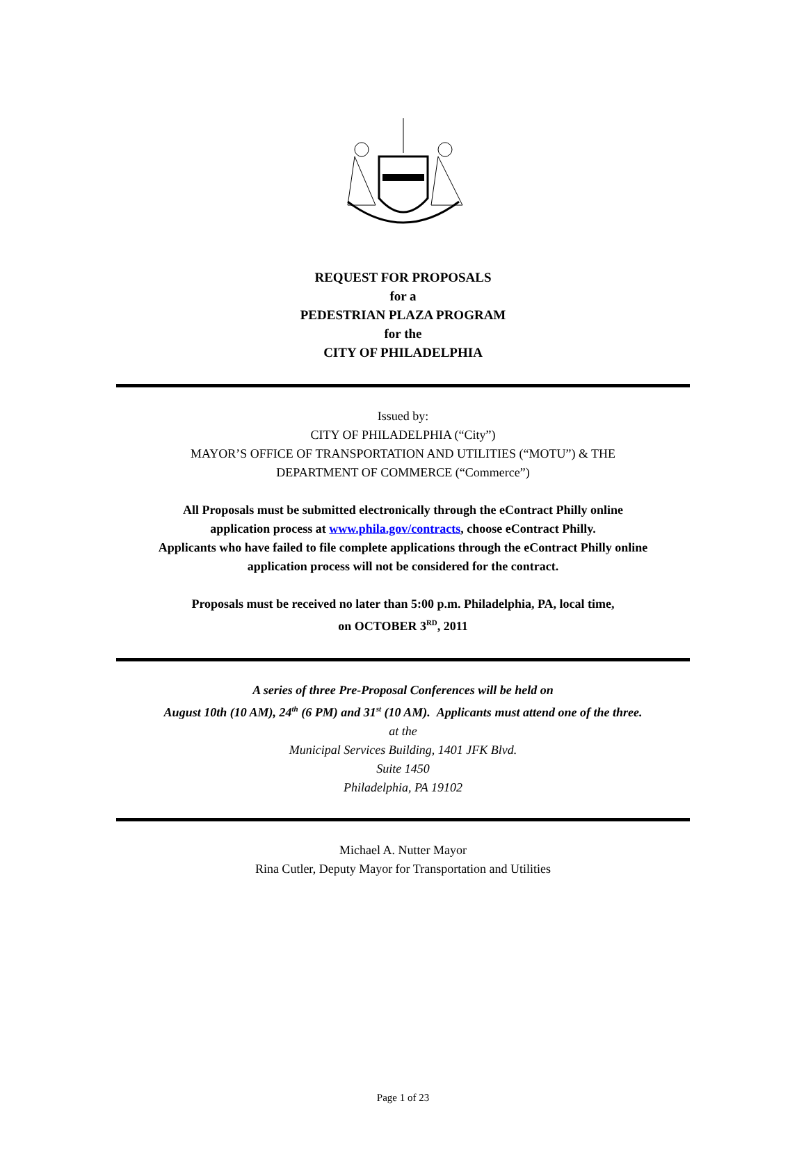REQUEST FOR PROPOSALS
for a
PEDESTRIAN PLAZA PROGRAM
for the
CITY OF PHILADELPHIA
Issued by:
CITY OF PHILADELPHIA (“City”)
MAYOR’S OFFICE OF TRANSPORTATION AND UTILITIES (“MOTU”) & THE
DEPARTMENT OF COMMERCE (“Commerce”)
All Proposals must be submitted electronically through the eContract Philly online
application process at www.phila.gov/contracts, choose eContract Philly.
Applicants who have failed to file complete applications through the eContract Philly online
application process will not be considered for the contract.
Proposals must be received no later than 5:00 p.m. Philadelphia, PA, local time,
on OCTOBER 3<sup>RD</sup>, 2011
A series of three Pre-Proposal Conferences will be held on
August 10th (10 AM), 24<sup>th</sup> (6 PM) and 31<sup>st</sup> (10 AM). Applicants must attend one of the three.
at the
Municipal Services Building, 1401 JFK Blvd.
Suite 1450
Philadelphia, PA 19102
Michael A. Nutter Mayor
Rina Cutler, Deputy Mayor for Transportation and Utilities
Page 1 of 23